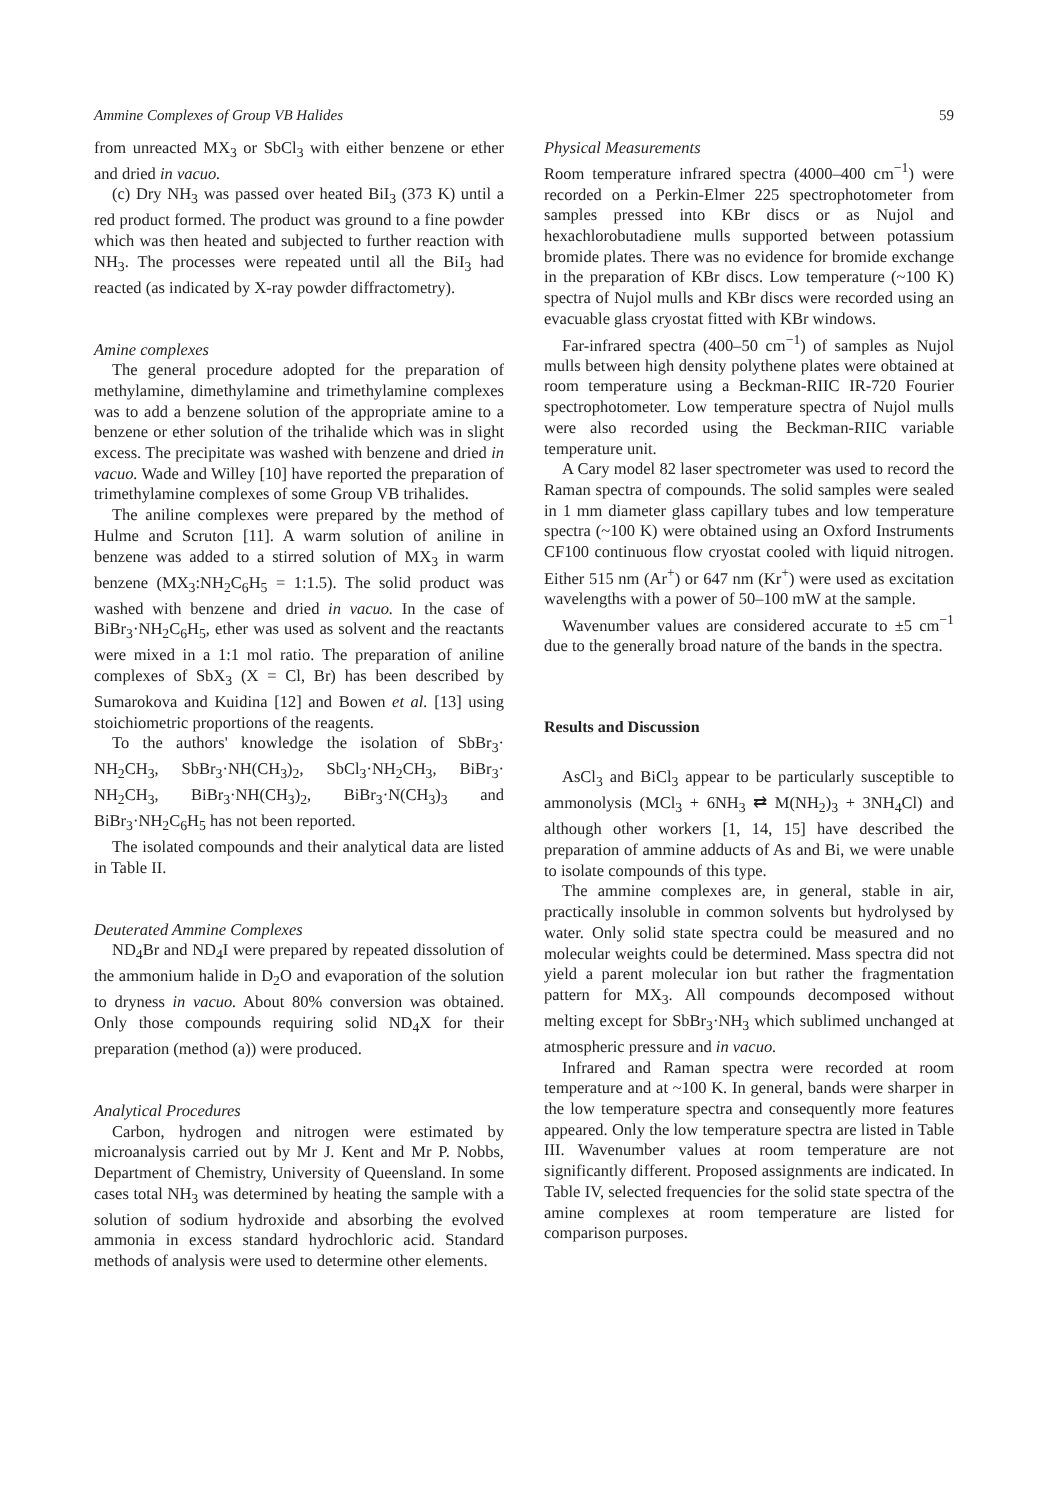Ammine Complexes of Group VB Halides 59
from unreacted MX<sub>3</sub> or SbCl<sub>3</sub> with either benzene or ether and dried in vacuo.
(c) Dry NH<sub>3</sub> was passed over heated BiI<sub>3</sub> (373 K) until a red product formed. The product was ground to a fine powder which was then heated and subjected to further reaction with NH<sub>3</sub>. The processes were repeated until all the BiI<sub>3</sub> had reacted (as indicated by X-ray powder diffractometry).
Amine complexes
The general procedure adopted for the preparation of methylamine, dimethylamine and trimethylamine complexes was to add a benzene solution of the appropriate amine to a benzene or ether solution of the trihalide which was in slight excess. The precipitate was washed with benzene and dried in vacuo. Wade and Willey [10] have reported the preparation of trimethylamine complexes of some Group VB trihalides.
The aniline complexes were prepared by the method of Hulme and Scruton [11]. A warm solution of aniline in benzene was added to a stirred solution of MX<sub>3</sub> in warm benzene (MX<sub>3</sub>:NH<sub>2</sub>C<sub>6</sub>H<sub>5</sub> = 1:1.5). The solid product was washed with benzene and dried in vacuo. In the case of BiBr<sub>3</sub>·NH<sub>2</sub>C<sub>6</sub>H<sub>5</sub>, ether was used as solvent and the reactants were mixed in a 1:1 mol ratio. The preparation of aniline complexes of SbX<sub>3</sub> (X = Cl, Br) has been described by Sumarokova and Kuidina [12] and Bowen et al. [13] using stoichiometric proportions of the reagents.
To the authors' knowledge the isolation of SbBr<sub>3</sub>· NH<sub>2</sub>CH<sub>3</sub>, SbBr<sub>3</sub>·NH(CH<sub>3</sub>)<sub>2</sub>, SbCl<sub>3</sub>·NH<sub>2</sub>CH<sub>3</sub>, BiBr<sub>3</sub>· NH<sub>2</sub>CH<sub>3</sub>, BiBr<sub>3</sub>·NH(CH<sub>3</sub>)<sub>2</sub>, BiBr<sub>3</sub>·N(CH<sub>3</sub>)<sub>3</sub> and BiBr<sub>3</sub>·NH<sub>2</sub>C<sub>6</sub>H<sub>5</sub> has not been reported.
The isolated compounds and their analytical data are listed in Table II.
Deuterated Ammine Complexes
ND<sub>4</sub>Br and ND<sub>4</sub>I were prepared by repeated dissolution of the ammonium halide in D<sub>2</sub>O and evaporation of the solution to dryness in vacuo. About 80% conversion was obtained. Only those compounds requiring solid ND<sub>4</sub>X for their preparation (method (a)) were produced.
Analytical Procedures
Carbon, hydrogen and nitrogen were estimated by microanalysis carried out by Mr J. Kent and Mr P. Nobbs, Department of Chemistry, University of Queensland. In some cases total NH<sub>3</sub> was determined by heating the sample with a solution of sodium hydroxide and absorbing the evolved ammonia in excess standard hydrochloric acid. Standard methods of analysis were used to determine other elements.
Physical Measurements
Room temperature infrared spectra (4000–400 cm<sup>−1</sup>) were recorded on a Perkin-Elmer 225 spectrophotometer from samples pressed into KBr discs or as Nujol and hexachlorobutadiene mulls supported between potassium bromide plates. There was no evidence for bromide exchange in the preparation of KBr discs. Low temperature (~100 K) spectra of Nujol mulls and KBr discs were recorded using an evacuable glass cryostat fitted with KBr windows.
Far-infrared spectra (400–50 cm<sup>−1</sup>) of samples as Nujol mulls between high density polythene plates were obtained at room temperature using a Beckman-RIIC IR-720 Fourier spectrophotometer. Low temperature spectra of Nujol mulls were also recorded using the Beckman-RIIC variable temperature unit.
A Cary model 82 laser spectrometer was used to record the Raman spectra of compounds. The solid samples were sealed in 1 mm diameter glass capillary tubes and low temperature spectra (~100 K) were obtained using an Oxford Instruments CF100 continuous flow cryostat cooled with liquid nitrogen. Either 515 nm (Ar<sup>+</sup>) or 647 nm (Kr<sup>+</sup>) were used as excitation wavelengths with a power of 50–100 mW at the sample.
Wavenumber values are considered accurate to ±5 cm<sup>−1</sup> due to the generally broad nature of the bands in the spectra.
Results and Discussion
AsCl<sub>3</sub> and BiCl<sub>3</sub> appear to be particularly susceptible to ammonolysis (MCl<sub>3</sub> + 6NH<sub>3</sub> ⇄ M(NH<sub>2</sub>)<sub>3</sub> + 3NH<sub>4</sub>Cl) and although other workers [1, 14, 15] have described the preparation of ammine adducts of As and Bi, we were unable to isolate compounds of this type.
The ammine complexes are, in general, stable in air, practically insoluble in common solvents but hydrolysed by water. Only solid state spectra could be measured and no molecular weights could be determined. Mass spectra did not yield a parent molecular ion but rather the fragmentation pattern for MX<sub>3</sub>. All compounds decomposed without melting except for SbBr<sub>3</sub>·NH<sub>3</sub> which sublimed unchanged at atmospheric pressure and in vacuo.
Infrared and Raman spectra were recorded at room temperature and at ~100 K. In general, bands were sharper in the low temperature spectra and consequently more features appeared. Only the low temperature spectra are listed in Table III. Wavenumber values at room temperature are not significantly different. Proposed assignments are indicated. In Table IV, selected frequencies for the solid state spectra of the amine complexes at room temperature are listed for comparison purposes.